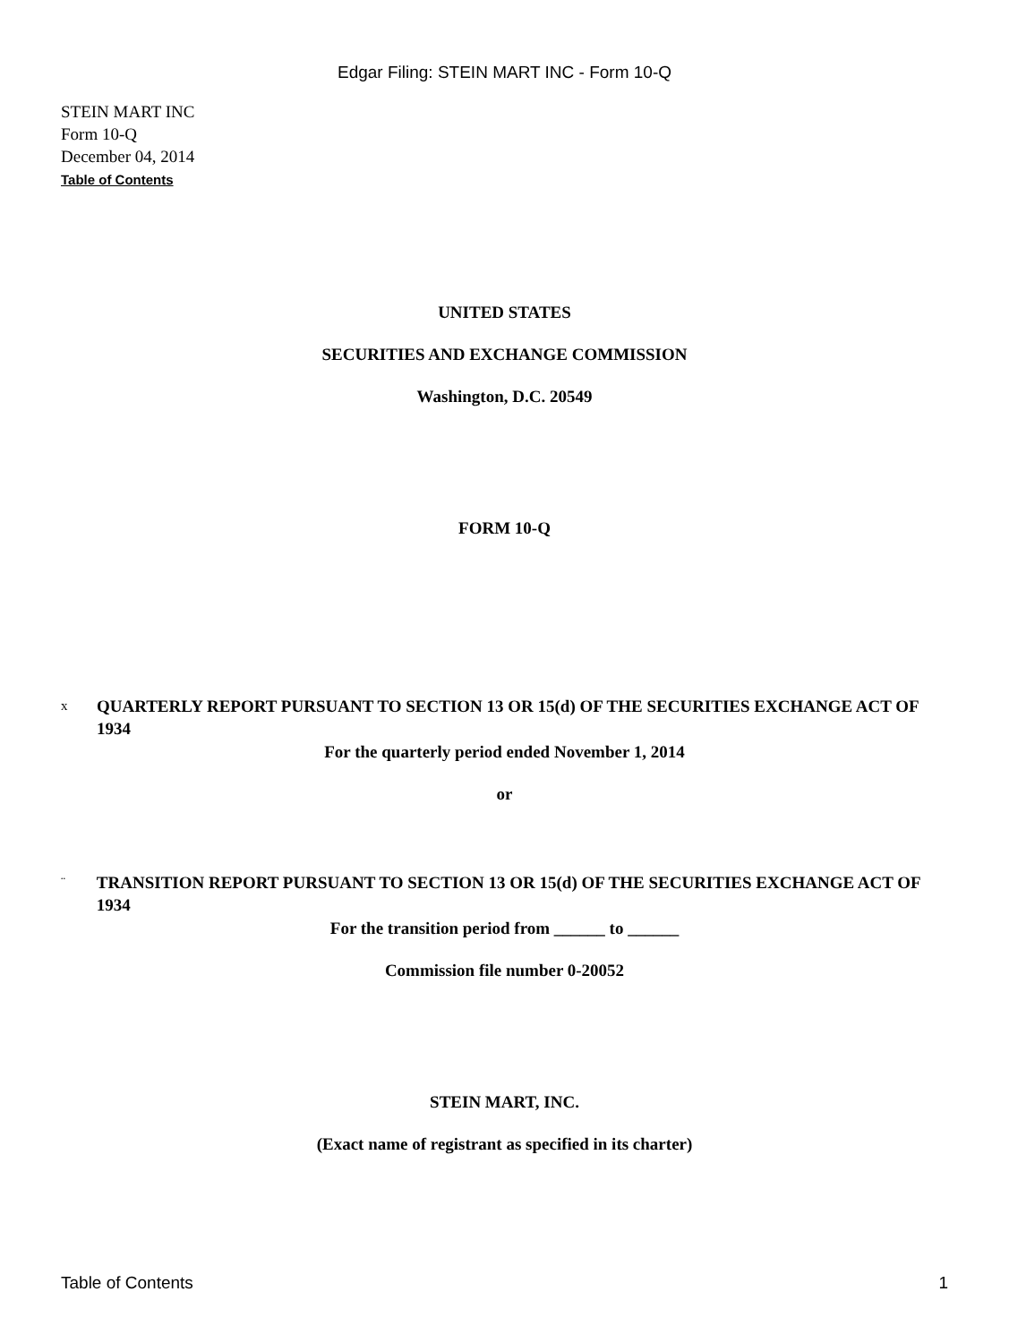Edgar Filing: STEIN MART INC - Form 10-Q
STEIN MART INC
Form 10-Q
December 04, 2014
Table of Contents
UNITED STATES
SECURITIES AND EXCHANGE COMMISSION
Washington, D.C. 20549
FORM 10-Q
x QUARTERLY REPORT PURSUANT TO SECTION 13 OR 15(d) OF THE SECURITIES EXCHANGE ACT OF 1934
For the quarterly period ended November 1, 2014
or
¨ TRANSITION REPORT PURSUANT TO SECTION 13 OR 15(d) OF THE SECURITIES EXCHANGE ACT OF 1934
For the transition period from ______ to ______
Commission file number 0-20052
STEIN MART, INC.
(Exact name of registrant as specified in its charter)
Table of Contents 1